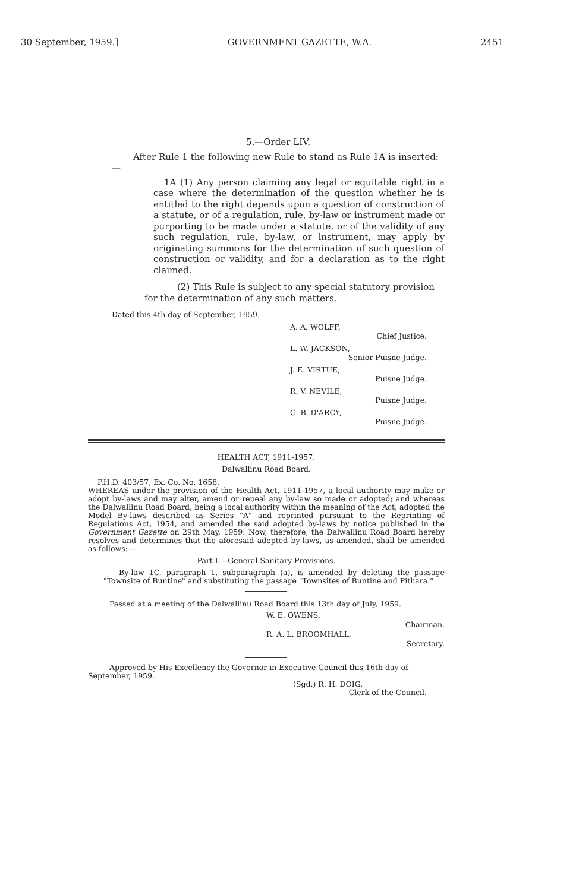30 September, 1959.] GOVERNMENT GAZETTE, W.A. 2451
5.—Order LIV.
After Rule 1 the following new Rule to stand as Rule 1A is inserted:—
1A (1) Any person claiming any legal or equitable right in a case where the determination of the question whether he is entitled to the right depends upon a question of construction of a statute, or of a regulation, rule, by-law or instrument made or purporting to be made under a statute, or of the validity of any such regulation, rule, by-law, or instrument, may apply by originating summons for the determination of such question of construction or validity, and for a declaration as to the right claimed.
(2) This Rule is subject to any special statutory provision for the determination of any such matters.
Dated this 4th day of September, 1959.
A. A. WOLFF,
Chief Justice.
L. W. JACKSON,
Senior Puisne Judge.
J. E. VIRTUE,
Puisne Judge.
R. V. NEVILE,
Puisne Judge.
G. B. D'ARCY,
Puisne Judge.
HEALTH ACT, 1911-1957.
Dalwallinu Road Board.
P.H.D. 403/57, Ex. Co. No. 1658.
WHEREAS under the provision of the Health Act, 1911-1957, a local authority may make or adopt by-laws and may alter, amend or repeal any by-law so made or adopted; and whereas the Dalwallinu Road Board, being a local authority within the meaning of the Act, adopted the Model By-laws described as Series "A" and reprinted pursuant to the Reprinting of Regulations Act, 1954, and amended the said adopted by-laws by notice published in the Government Gazette on 29th May, 1959: Now, therefore, the Dalwallinu Road Board hereby resolves and determines that the aforesaid adopted by-laws, as amended, shall be amended as follows:—
Part I.—General Sanitary Provisions.
By-law 1C, paragraph 1, subparagraph (a), is amended by deleting the passage "Townsite of Buntine" and substituting the passage "Townsites of Buntine and Pithara."
Passed at a meeting of the Dalwallinu Road Board this 13th day of July, 1959.
W. E. OWENS,
Chairman.
R. A. L. BROOMHALL,
Secretary.
Approved by His Excellency the Governor in Executive Council this 16th day of September, 1959.
(Sgd.) R. H. DOIG,
Clerk of the Council.